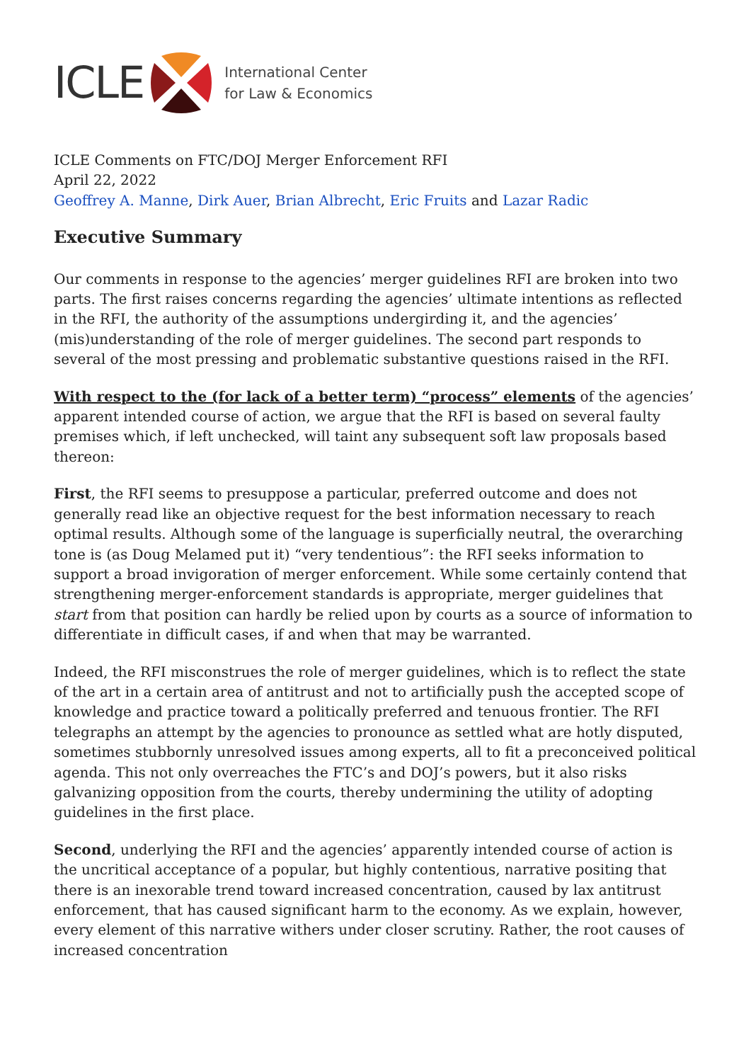ICLE
International Center
for Law & Economics
ICLE Comments on FTC/DOJ Merger Enforcement RFI
April 22, 2022
Geoffrey A. Manne, Dirk Auer, Brian Albrecht, Eric Fruits and Lazar Radic
Executive Summary
Our comments in response to the agencies’ merger guidelines RFI are broken into two parts. The first raises concerns regarding the agencies’ ultimate intentions as reflected in the RFI, the authority of the assumptions undergirding it, and the agencies’ (mis)understanding of the role of merger guidelines. The second part responds to several of the most pressing and problematic substantive questions raised in the RFI.
With respect to the (for lack of a better term) “process” elements of the agencies’ apparent intended course of action, we argue that the RFI is based on several faulty premises which, if left unchecked, will taint any subsequent soft law proposals based thereon:
First, the RFI seems to presuppose a particular, preferred outcome and does not generally read like an objective request for the best information necessary to reach optimal results. Although some of the language is superficially neutral, the overarching tone is (as Doug Melamed put it) “very tendentious”: the RFI seeks information to support a broad invigoration of merger enforcement. While some certainly contend that strengthening merger-enforcement standards is appropriate, merger guidelines that start from that position can hardly be relied upon by courts as a source of information to differentiate in difficult cases, if and when that may be warranted.
Indeed, the RFI misconstrues the role of merger guidelines, which is to reflect the state of the art in a certain area of antitrust and not to artificially push the accepted scope of knowledge and practice toward a politically preferred and tenuous frontier. The RFI telegraphs an attempt by the agencies to pronounce as settled what are hotly disputed, sometimes stubbornly unresolved issues among experts, all to fit a preconceived political agenda. This not only overreaches the FTC’s and DOJ’s powers, but it also risks galvanizing opposition from the courts, thereby undermining the utility of adopting guidelines in the first place.
Second, underlying the RFI and the agencies’ apparently intended course of action is the uncritical acceptance of a popular, but highly contentious, narrative positing that there is an inexorable trend toward increased concentration, caused by lax antitrust enforcement, that has caused significant harm to the economy. As we explain, however, every element of this narrative withers under closer scrutiny. Rather, the root causes of increased concentration